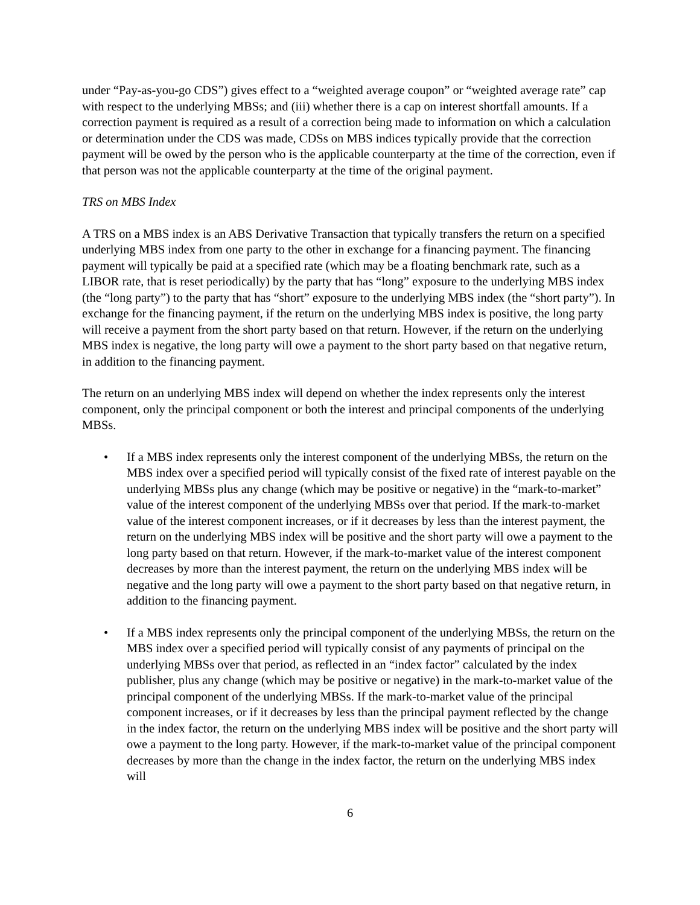under “Pay-as-you-go CDS”) gives effect to a “weighted average coupon” or “weighted average rate” cap with respect to the underlying MBSs; and (iii) whether there is a cap on interest shortfall amounts. If a correction payment is required as a result of a correction being made to information on which a calculation or determination under the CDS was made, CDSs on MBS indices typically provide that the correction payment will be owed by the person who is the applicable counterparty at the time of the correction, even if that person was not the applicable counterparty at the time of the original payment.
TRS on MBS Index
A TRS on a MBS index is an ABS Derivative Transaction that typically transfers the return on a specified underlying MBS index from one party to the other in exchange for a financing payment. The financing payment will typically be paid at a specified rate (which may be a floating benchmark rate, such as a LIBOR rate, that is reset periodically) by the party that has “long” exposure to the underlying MBS index (the “long party”) to the party that has “short” exposure to the underlying MBS index (the “short party”). In exchange for the financing payment, if the return on the underlying MBS index is positive, the long party will receive a payment from the short party based on that return. However, if the return on the underlying MBS index is negative, the long party will owe a payment to the short party based on that negative return, in addition to the financing payment.
The return on an underlying MBS index will depend on whether the index represents only the interest component, only the principal component or both the interest and principal components of the underlying MBSs.
• If a MBS index represents only the interest component of the underlying MBSs, the return on the MBS index over a specified period will typically consist of the fixed rate of interest payable on the underlying MBSs plus any change (which may be positive or negative) in the “mark-to-market” value of the interest component of the underlying MBSs over that period. If the mark-to-market value of the interest component increases, or if it decreases by less than the interest payment, the return on the underlying MBS index will be positive and the short party will owe a payment to the long party based on that return. However, if the mark-to-market value of the interest component decreases by more than the interest payment, the return on the underlying MBS index will be negative and the long party will owe a payment to the short party based on that negative return, in addition to the financing payment.
• If a MBS index represents only the principal component of the underlying MBSs, the return on the MBS index over a specified period will typically consist of any payments of principal on the underlying MBSs over that period, as reflected in an “index factor” calculated by the index publisher, plus any change (which may be positive or negative) in the mark-to-market value of the principal component of the underlying MBSs. If the mark-to-market value of the principal component increases, or if it decreases by less than the principal payment reflected by the change in the index factor, the return on the underlying MBS index will be positive and the short party will owe a payment to the long party. However, if the mark-to-market value of the principal component decreases by more than the change in the index factor, the return on the underlying MBS index will
6